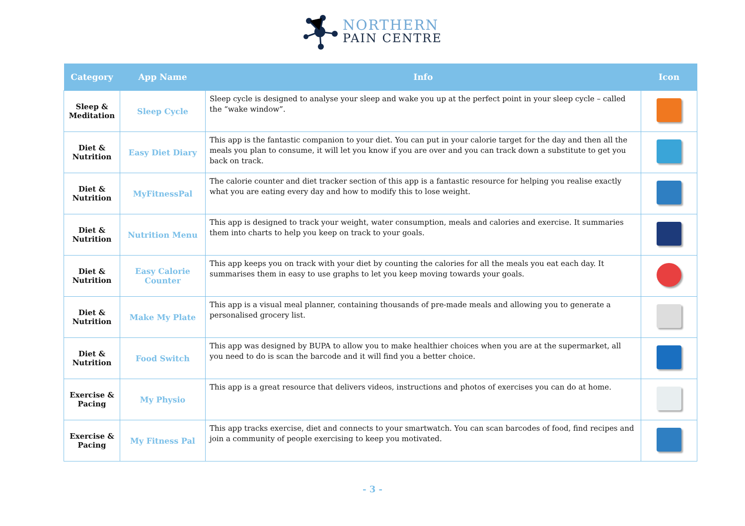NORTHERN
PAIN CENTRE
| Category | App Name | Info | Icon |
| --- | --- | --- | --- |
| Sleep & Meditation | Sleep Cycle | Sleep cycle is designed to analyse your sleep and wake you up at the perfect point in your sleep cycle – called the “wake window”. | |
| Diet & Nutrition | Easy Diet Diary | This app is the fantastic companion to your diet. You can put in your calorie target for the day and then all the meals you plan to consume, it will let you know if you are over and you can track down a substitute to get you back on track. | |
| Diet & Nutrition | MyFitnessPal | The calorie counter and diet tracker section of this app is a fantastic resource for helping you realise exactly what you are eating every day and how to modify this to lose weight. | |
| Diet & Nutrition | Nutrition Menu | This app is designed to track your weight, water consumption, meals and calories and exercise. It summaries them into charts to help you keep on track to your goals. | |
| Diet & Nutrition | Easy Calorie Counter | This app keeps you on track with your diet by counting the calories for all the meals you eat each day. It summarises them in easy to use graphs to let you keep moving towards your goals. | |
| Diet & Nutrition | Make My Plate | This app is a visual meal planner, containing thousands of pre-made meals and allowing you to generate a personalised grocery list. | |
| Diet & Nutrition | Food Switch | This app was designed by BUPA to allow you to make healthier choices when you are at the supermarket, all you need to do is scan the barcode and it will find you a better choice. | |
| Exercise & Pacing | My Physio | This app is a great resource that delivers videos, instructions and photos of exercises you can do at home. | |
| Exercise & Pacing | My Fitness Pal | This app tracks exercise, diet and connects to your smartwatch. You can scan barcodes of food, find recipes and join a community of people exercising to keep you motivated. | |
- 3 -